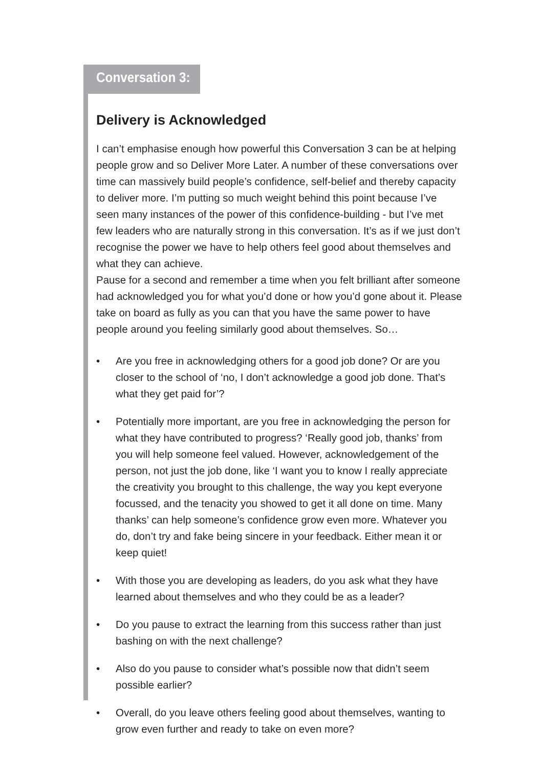Conversation 3:
Delivery is Acknowledged
I can’t emphasise enough how powerful this Conversation 3 can be at helping people grow and so Deliver More Later. A number of these conversations over time can massively build people’s confidence, self-belief and thereby capacity to deliver more. I’m putting so much weight behind this point because I’ve seen many instances of the power of this confidence-building - but I’ve met few leaders who are naturally strong in this conversation. It’s as if we just don’t recognise the power we have to help others feel good about themselves and what they can achieve.
Pause for a second and remember a time when you felt brilliant after someone had acknowledged you for what you’d done or how you’d gone about it. Please take on board as fully as you can that you have the same power to have people around you feeling similarly good about themselves. So…
• Are you free in acknowledging others for a good job done? Or are you closer to the school of ‘no, I don’t acknowledge a good job done. That’s what they get paid for’?
• Potentially more important, are you free in acknowledging the person for what they have contributed to progress? ‘Really good job, thanks’ from you will help someone feel valued. However, acknowledgement of the person, not just the job done, like ‘I want you to know I really appreciate the creativity you brought to this challenge, the way you kept everyone focussed, and the tenacity you showed to get it all done on time. Many thanks’ can help someone’s confidence grow even more. Whatever you do, don’t try and fake being sincere in your feedback. Either mean it or keep quiet!
• With those you are developing as leaders, do you ask what they have learned about themselves and who they could be as a leader?
• Do you pause to extract the learning from this success rather than just bashing on with the next challenge?
• Also do you pause to consider what’s possible now that didn’t seem possible earlier?
• Overall, do you leave others feeling good about themselves, wanting to grow even further and ready to take on even more?